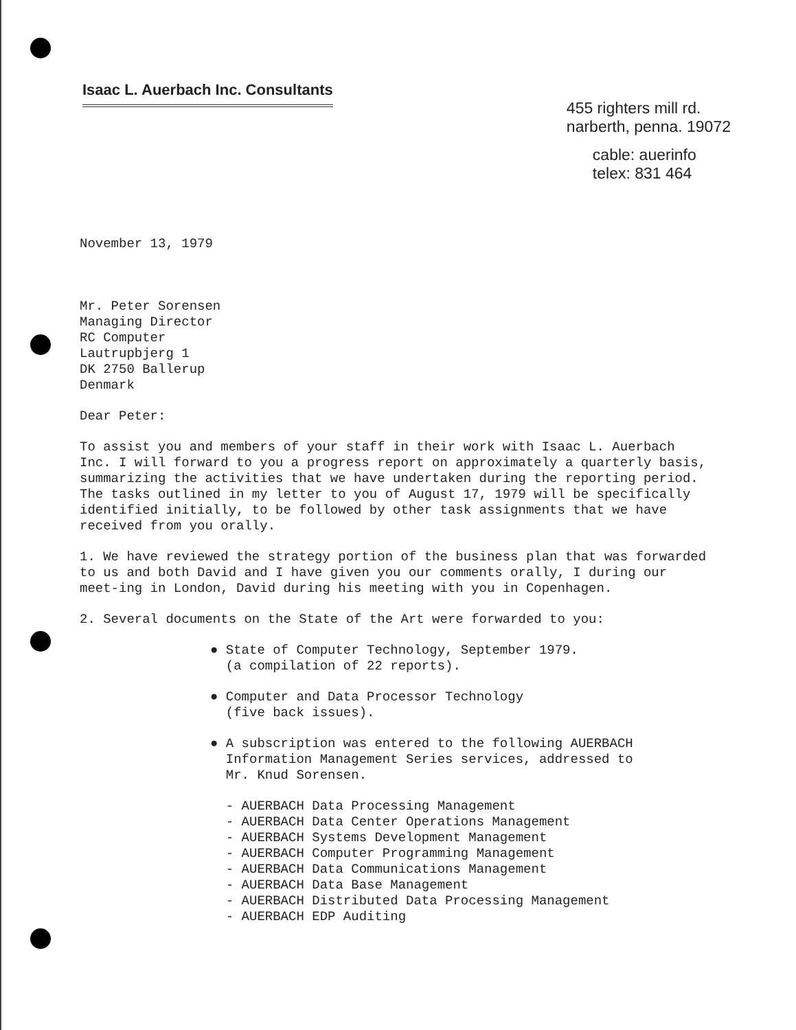Isaac L. Auerbach Inc. Consultants
455 righters mill rd.
narberth, penna. 19072
cable: auerinfo
telex: 831 464
November 13, 1979
Mr. Peter Sorensen
Managing Director
RC Computer
Lautrupbjerg 1
DK 2750 Ballerup
Denmark
Dear Peter:
To assist you and members of your staff in their work with Isaac L. Auerbach Inc. I will forward to you a progress report on approximately a quarterly basis, summarizing the activities that we have undertaken during the reporting period. The tasks outlined in my letter to you of August 17, 1979 will be specifically identified initially, to be followed by other task assignments that we have received from you orally.
1. We have reviewed the strategy portion of the business plan that was forwarded to us and both David and I have given you our comments orally, I during our meet-ing in London, David during his meeting with you in Copenhagen.
2. Several documents on the State of the Art were forwarded to you:
● State of Computer Technology, September 1979.
(a compilation of 22 reports).
● Computer and Data Processor Technology
(five back issues).
● A subscription was entered to the following AUERBACH
Information Management Series services, addressed to
Mr. Knud Sorensen.
- AUERBACH Data Processing Management
- AUERBACH Data Center Operations Management
- AUERBACH Systems Development Management
- AUERBACH Computer Programming Management
- AUERBACH Data Communications Management
- AUERBACH Data Base Management
- AUERBACH Distributed Data Processing Management
- AUERBACH EDP Auditing